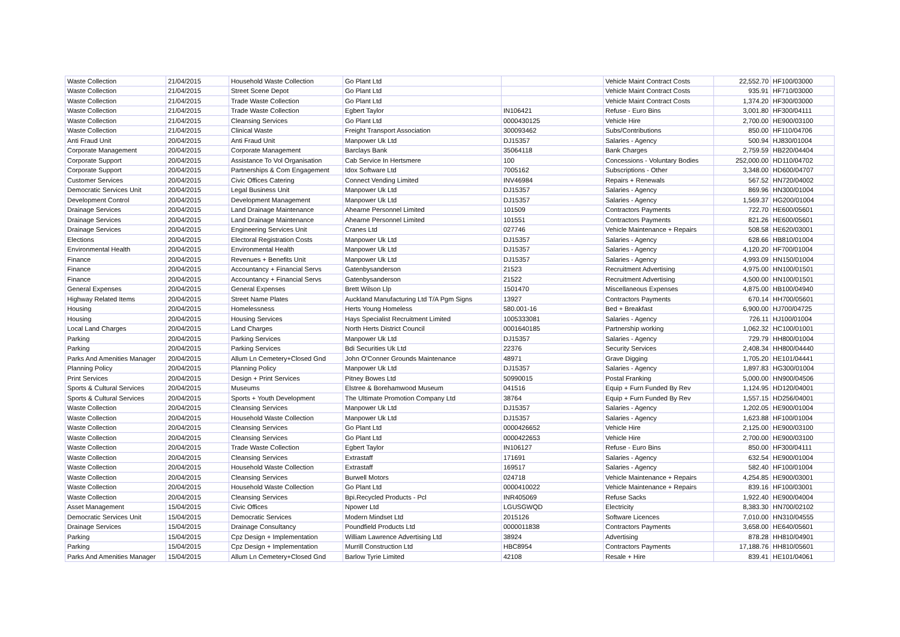| Waste Collection | 21/04/2015 | Household Waste Collection | Go Plant Ltd | | Vehicle Maint Contract Costs | 22,552.70 | HF100/03000 |
| Waste Collection | 21/04/2015 | Street Scene Depot | Go Plant Ltd | | Vehicle Maint Contract Costs | 935.91 | HF710/03000 |
| Waste Collection | 21/04/2015 | Trade Waste Collection | Go Plant Ltd | | Vehicle Maint Contract Costs | 1,374.20 | HF300/03000 |
| Waste Collection | 21/04/2015 | Trade Waste Collection | Egbert Taylor | IN106421 | Refuse - Euro Bins | 3,001.80 | HF300/04111 |
| Waste Collection | 21/04/2015 | Cleansing Services | Go Plant Ltd | 0000430125 | Vehicle Hire | 2,700.00 | HE900/03100 |
| Waste Collection | 21/04/2015 | Clinical Waste | Freight Transport Association | 300093462 | Subs/Contributions | 850.00 | HF110/04706 |
| Anti Fraud Unit | 20/04/2015 | Anti Fraud Unit | Manpower Uk Ltd | DJ15357 | Salaries - Agency | 500.94 | HJ830/01004 |
| Corporate Management | 20/04/2015 | Corporate Management | Barclays Bank | 35064118 | Bank Charges | 2,759.59 | HB220/04404 |
| Corporate Support | 20/04/2015 | Assistance To Vol Organisation | Cab Service In Hertsmere | 100 | Concessions - Voluntary Bodies | 252,000.00 | HD110/04702 |
| Corporate Support | 20/04/2015 | Partnerships & Com Engagement | Idox Software Ltd | 7005162 | Subscriptions - Other | 3,348.00 | HD600/04707 |
| Customer Services | 20/04/2015 | Civic Offices Catering | Connect Vending Limited | INV46984 | Repairs + Renewals | 567.52 | HN720/04002 |
| Democratic Services Unit | 20/04/2015 | Legal Business Unit | Manpower Uk Ltd | DJ15357 | Salaries - Agency | 869.96 | HN300/01004 |
| Development Control | 20/04/2015 | Development Management | Manpower Uk Ltd | DJ15357 | Salaries - Agency | 1,569.37 | HG200/01004 |
| Drainage Services | 20/04/2015 | Land Drainage Maintenance | Ahearne Personnel Limited | 101509 | Contractors Payments | 722.70 | HE600/05601 |
| Drainage Services | 20/04/2015 | Land Drainage Maintenance | Ahearne Personnel Limited | 101551 | Contractors Payments | 821.26 | HE600/05601 |
| Drainage Services | 20/04/2015 | Engineering Services Unit | Cranes Ltd | 027746 | Vehicle Maintenance + Repairs | 508.58 | HE620/03001 |
| Elections | 20/04/2015 | Electoral Registration Costs | Manpower Uk Ltd | DJ15357 | Salaries - Agency | 628.66 | HB810/01004 |
| Environmental Health | 20/04/2015 | Environmental Health | Manpower Uk Ltd | DJ15357 | Salaries - Agency | 4,120.20 | HF700/01004 |
| Finance | 20/04/2015 | Revenues + Benefits Unit | Manpower Uk Ltd | DJ15357 | Salaries - Agency | 4,993.09 | HN150/01004 |
| Finance | 20/04/2015 | Accountancy + Financial Servs | Gatenbysanderson | 21523 | Recruitment Advertising | 4,975.00 | HN100/01501 |
| Finance | 20/04/2015 | Accountancy + Financial Servs | Gatenbysanderson | 21522 | Recruitment Advertising | 4,500.00 | HN100/01501 |
| General Expenses | 20/04/2015 | General Expenses | Brett Wilson Llp | 1501470 | Miscellaneous Expenses | 4,875.00 | HB100/04940 |
| Highway Related Items | 20/04/2015 | Street Name Plates | Auckland Manufacturing Ltd T/A Pgm Signs | 13927 | Contractors Payments | 670.14 | HH700/05601 |
| Housing | 20/04/2015 | Homelessness | Herts Young Homeless | 580.001-16 | Bed + Breakfast | 6,900.00 | HJ700/04725 |
| Housing | 20/04/2015 | Housing Services | Hays Specialist Recruitment Limited | 1005333081 | Salaries - Agency | 726.11 | HJ100/01004 |
| Local Land Charges | 20/04/2015 | Land Charges | North Herts District Council | 0001640185 | Partnership working | 1,062.32 | HC100/01001 |
| Parking | 20/04/2015 | Parking Services | Manpower Uk Ltd | DJ15357 | Salaries - Agency | 729.79 | HH800/01004 |
| Parking | 20/04/2015 | Parking Services | Bdi Securities Uk Ltd | 22376 | Security Services | 2,408.34 | HH800/04440 |
| Parks And Amenities Manager | 20/04/2015 | Allum Ln Cemetery+Closed Gnd | John O'Conner Grounds Maintenance | 48971 | Grave Digging | 1,705.20 | HE101/04441 |
| Planning Policy | 20/04/2015 | Planning Policy | Manpower Uk Ltd | DJ15357 | Salaries - Agency | 1,897.83 | HG300/01004 |
| Print Services | 20/04/2015 | Design + Print Services | Pitney Bowes Ltd | 50990015 | Postal Franking | 5,000.00 | HN900/04506 |
| Sports & Cultural Services | 20/04/2015 | Museums | Elstree & Borehamwood Museum | 041516 | Equip + Furn Funded By Rev | 1,124.95 | HD120/04001 |
| Sports & Cultural Services | 20/04/2015 | Sports + Youth Development | The Ultimate Promotion Company Ltd | 38764 | Equip + Furn Funded By Rev | 1,557.15 | HD256/04001 |
| Waste Collection | 20/04/2015 | Cleansing Services | Manpower Uk Ltd | DJ15357 | Salaries - Agency | 1,202.05 | HE900/01004 |
| Waste Collection | 20/04/2015 | Household Waste Collection | Manpower Uk Ltd | DJ15357 | Salaries - Agency | 1,623.88 | HF100/01004 |
| Waste Collection | 20/04/2015 | Cleansing Services | Go Plant Ltd | 0000426652 | Vehicle Hire | 2,125.00 | HE900/03100 |
| Waste Collection | 20/04/2015 | Cleansing Services | Go Plant Ltd | 0000422653 | Vehicle Hire | 2,700.00 | HE900/03100 |
| Waste Collection | 20/04/2015 | Trade Waste Collection | Egbert Taylor | IN106127 | Refuse - Euro Bins | 850.00 | HF300/04111 |
| Waste Collection | 20/04/2015 | Cleansing Services | Extrastaff | 171691 | Salaries - Agency | 632.54 | HE900/01004 |
| Waste Collection | 20/04/2015 | Household Waste Collection | Extrastaff | 169517 | Salaries - Agency | 582.40 | HF100/01004 |
| Waste Collection | 20/04/2015 | Cleansing Services | Burwell Motors | 024718 | Vehicle Maintenance + Repairs | 4,254.85 | HE900/03001 |
| Waste Collection | 20/04/2015 | Household Waste Collection | Go Plant Ltd | 0000410022 | Vehicle Maintenance + Repairs | 839.16 | HF100/03001 |
| Waste Collection | 20/04/2015 | Cleansing Services | Bpi.Recycled Products - Pcl | INR405069 | Refuse Sacks | 1,922.40 | HE900/04004 |
| Asset Management | 15/04/2015 | Civic Offices | Npower Ltd | LGUSGWQD | Electricity | 8,383.30 | HN700/02102 |
| Democratic Services Unit | 15/04/2015 | Democratic Services | Modern Mindset Ltd | 2015126 | Software Licences | 7,010.00 | HN310/04555 |
| Drainage Services | 15/04/2015 | Drainage Consultancy | Poundfield Products Ltd | 0000011838 | Contractors Payments | 3,658.00 | HE640/05601 |
| Parking | 15/04/2015 | Cpz Design + Implementation | William Lawrence Advertising Ltd | 38924 | Advertising | 878.28 | HH810/04901 |
| Parking | 15/04/2015 | Cpz Design + Implementation | Murrill Construction Ltd | HBC8954 | Contractors Payments | 17,188.76 | HH810/05601 |
| Parks And Amenities Manager | 15/04/2015 | Allum Ln Cemetery+Closed Gnd | Barlow Tyrie Limited | 42108 | Resale + Hire | 839.41 | HE101/04061 |